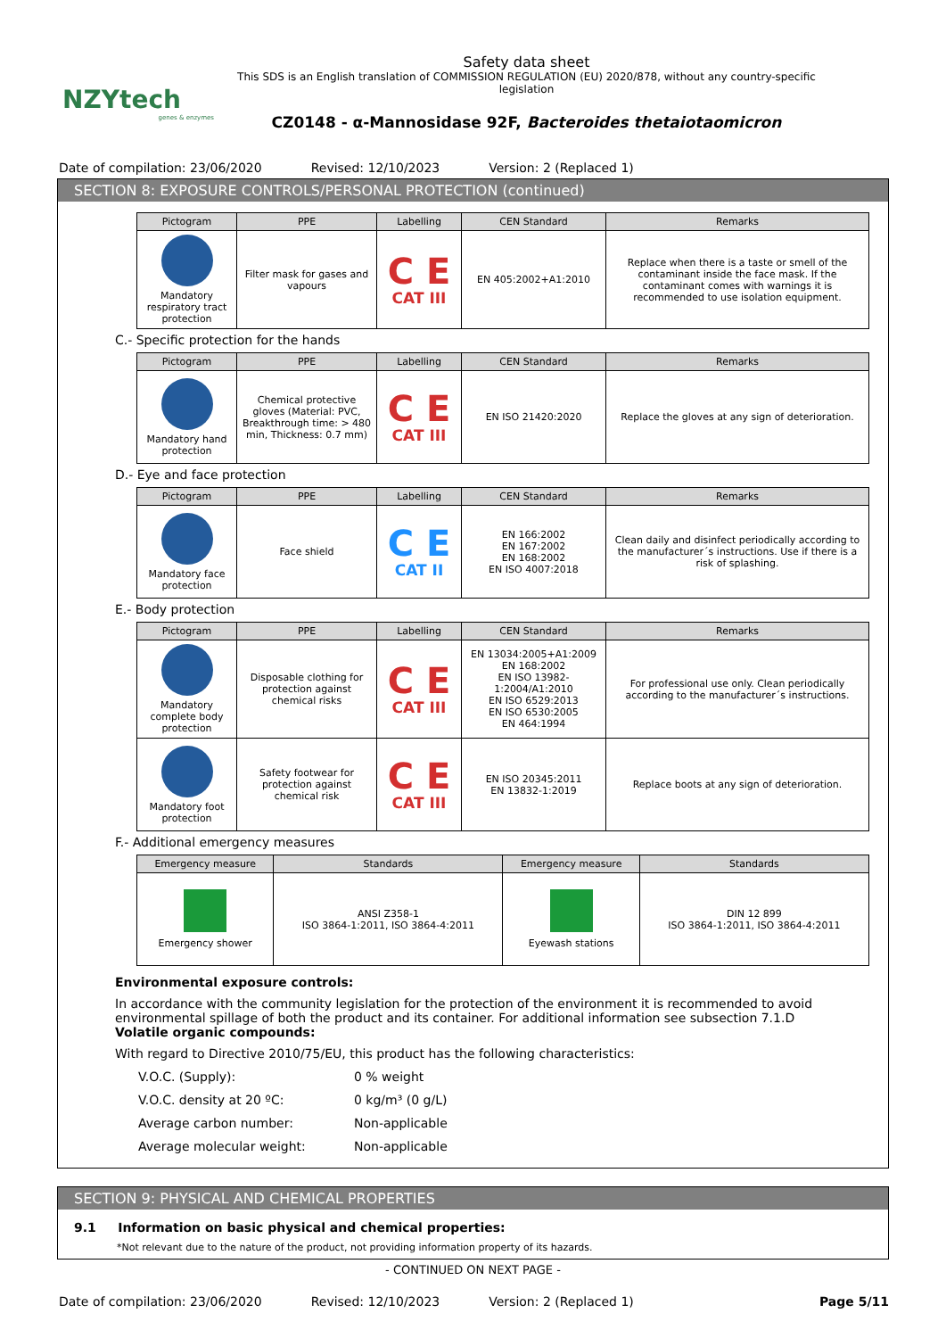NZYtech
genes & enzymes
Safety data sheet
This SDS is an English translation of COMMISSION REGULATION (EU) 2020/878, without any country-specific legislation
CZ0148 - α-Mannosidase 92F, Bacteroides thetaiotaomicron
Date of compilation: 23/06/2020 Revised: 12/10/2023 Version: 2 (Replaced 1)
SECTION 8: EXPOSURE CONTROLS/PERSONAL PROTECTION (continued)
| Pictogram | PPE | Labelling | CEN Standard | Remarks |
| --- | --- | --- | --- | --- |
| Mandatory respiratory tract protection | Filter mask for gases and vapours | C E CAT III | EN 405:2002+A1:2010 | Replace when there is a taste or smell of the contaminant inside the face mask. If the contaminant comes with warnings it is recommended to use isolation equipment. |
C.- Specific protection for the hands
| Pictogram | PPE | Labelling | CEN Standard | Remarks |
| --- | --- | --- | --- | --- |
| Mandatory hand protection | Chemical protective gloves (Material: PVC, Breakthrough time: > 480 min, Thickness: 0.7 mm) | C E CAT III | EN ISO 21420:2020 | Replace the gloves at any sign of deterioration. |
D.- Eye and face protection
| Pictogram | PPE | Labelling | CEN Standard | Remarks |
| --- | --- | --- | --- | --- |
| Mandatory face protection | Face shield | C E CAT II | EN 166:2002 EN 167:2002 EN 168:2002 EN ISO 4007:2018 | Clean daily and disinfect periodically according to the manufacturer´s instructions. Use if there is a risk of splashing. |
E.- Body protection
| Pictogram | PPE | Labelling | CEN Standard | Remarks |
| --- | --- | --- | --- | --- |
| Mandatory complete body protection | Disposable clothing for protection against chemical risks | C E CAT III | EN 13034:2005+A1:2009 EN 168:2002 EN ISO 13982-1:2004/A1:2010 EN ISO 6529:2013 EN ISO 6530:2005 EN 464:1994 | For professional use only. Clean periodically according to the manufacturer´s instructions. |
| Mandatory foot protection | Safety footwear for protection against chemical risk | C E CAT III | EN ISO 20345:2011 EN 13832-1:2019 | Replace boots at any sign of deterioration. |
F.- Additional emergency measures
| Emergency measure | Standards | Emergency measure | Standards |
| --- | --- | --- | --- |
| Emergency shower | ANSI Z358-1 ISO 3864-1:2011, ISO 3864-4:2011 | Eyewash stations | DIN 12 899 ISO 3864-1:2011, ISO 3864-4:2011 |
Environmental exposure controls:
In accordance with the community legislation for the protection of the environment it is recommended to avoid environmental spillage of both the product and its container. For additional information see subsection 7.1.D
Volatile organic compounds:
With regard to Directive 2010/75/EU, this product has the following characteristics:
| V.O.C. (Supply): | 0 % weight |
| V.O.C. density at 20 ºC: | 0 kg/m³ (0 g/L) |
| Average carbon number: | Non-applicable |
| Average molecular weight: | Non-applicable |
SECTION 9: PHYSICAL AND CHEMICAL PROPERTIES
9.1 Information on basic physical and chemical properties:
*Not relevant due to the nature of the product, not providing information property of its hazards.
- CONTINUED ON NEXT PAGE -
Date of compilation: 23/06/2020 Revised: 12/10/2023 Version: 2 (Replaced 1) Page 5/11